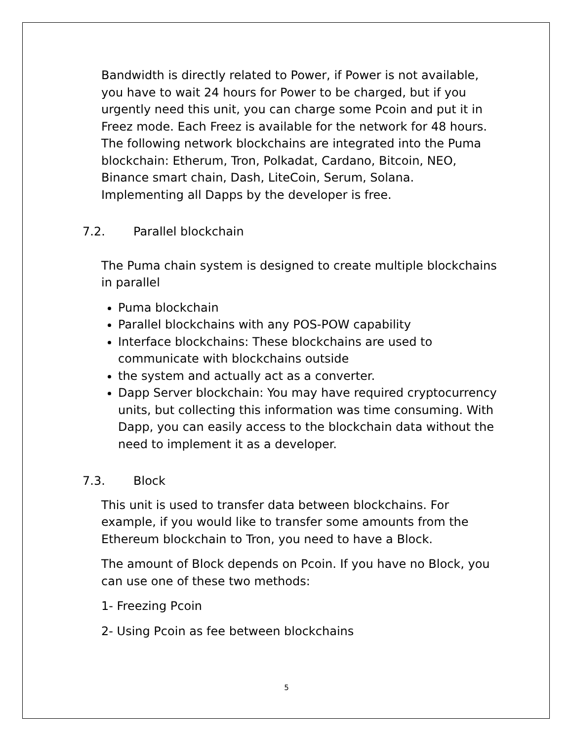Bandwidth is directly related to Power, if Power is not available, you have to wait 24 hours for Power to be charged, but if you urgently need this unit, you can charge some Pcoin and put it in Freez mode. Each Freez is available for the network for 48 hours. The following network blockchains are integrated into the Puma blockchain: Etherum, Tron, Polkadat, Cardano, Bitcoin, NEO, Binance smart chain, Dash, LiteCoin, Serum, Solana.
Implementing all Dapps by the developer is free.
7.2. Parallel blockchain
The Puma chain system is designed to create multiple blockchains in parallel
Puma blockchain
Parallel blockchains with any POS-POW capability
Interface blockchains: These blockchains are used to communicate with blockchains outside
the system and actually act as a converter.
Dapp Server blockchain: You may have required cryptocurrency units, but collecting this information was time consuming. With Dapp, you can easily access to the blockchain data without the need to implement it as a developer.
7.3. Block
This unit is used to transfer data between blockchains. For example, if you would like to transfer some amounts from the Ethereum blockchain to Tron, you need to have a Block.
The amount of Block depends on Pcoin. If you have no Block, you can use one of these two methods:
1- Freezing Pcoin
2- Using Pcoin as fee between blockchains
5